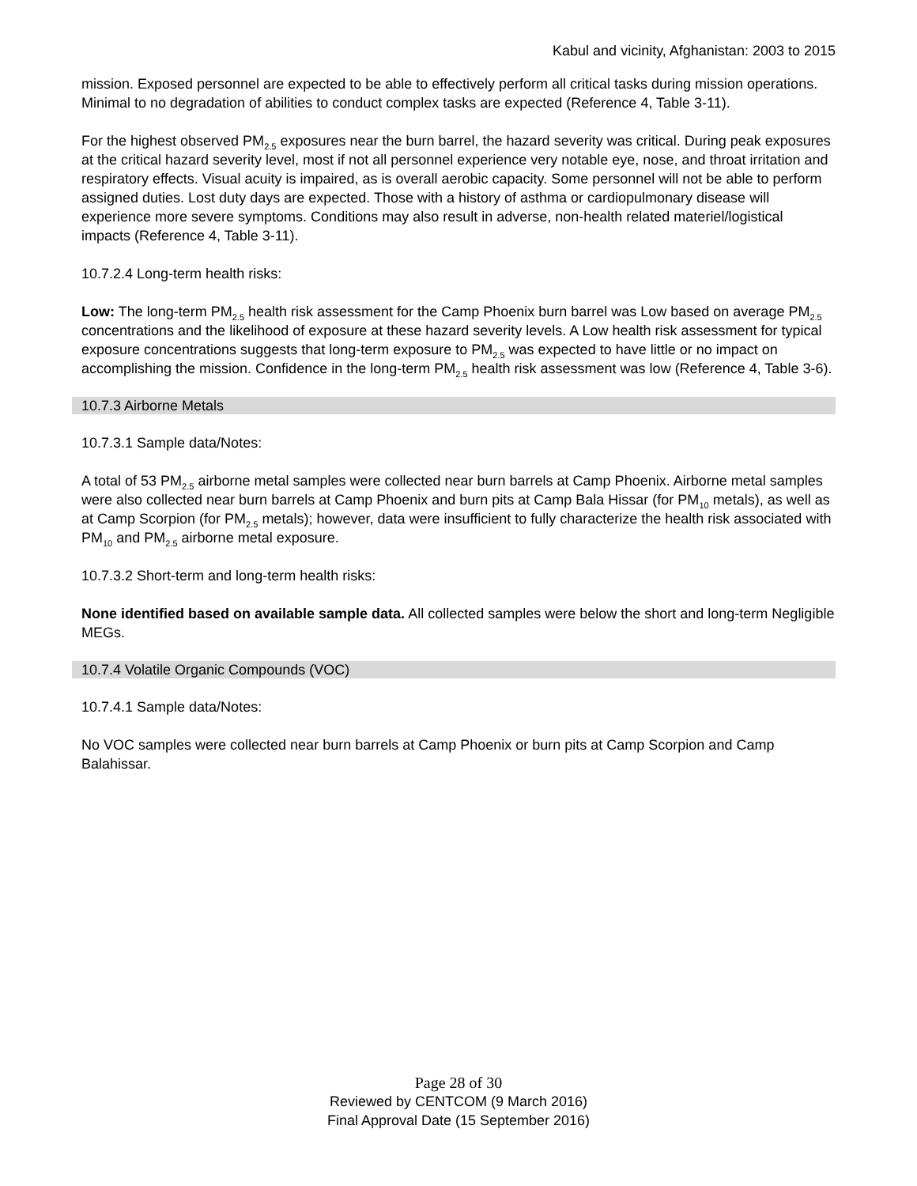Kabul and vicinity, Afghanistan: 2003 to 2015
mission. Exposed personnel are expected to be able to effectively perform all critical tasks during mission operations. Minimal to no degradation of abilities to conduct complex tasks are expected (Reference 4, Table 3-11).
For the highest observed PM<sub>2.5</sub> exposures near the burn barrel, the hazard severity was critical. During peak exposures at the critical hazard severity level, most if not all personnel experience very notable eye, nose, and throat irritation and respiratory effects. Visual acuity is impaired, as is overall aerobic capacity. Some personnel will not be able to perform assigned duties. Lost duty days are expected. Those with a history of asthma or cardiopulmonary disease will experience more severe symptoms. Conditions may also result in adverse, non-health related materiel/logistical impacts (Reference 4, Table 3-11).
10.7.2.4 Long-term health risks:
Low: The long-term PM<sub>2.5</sub> health risk assessment for the Camp Phoenix burn barrel was Low based on average PM<sub>2.5</sub> concentrations and the likelihood of exposure at these hazard severity levels. A Low health risk assessment for typical exposure concentrations suggests that long-term exposure to PM<sub>2.5</sub> was expected to have little or no impact on accomplishing the mission. Confidence in the long-term PM<sub>2.5</sub> health risk assessment was low (Reference 4, Table 3-6).
10.7.3 Airborne Metals
10.7.3.1 Sample data/Notes:
A total of 53 PM<sub>2.5</sub> airborne metal samples were collected near burn barrels at Camp Phoenix. Airborne metal samples were also collected near burn barrels at Camp Phoenix and burn pits at Camp Bala Hissar (for PM<sub>10</sub> metals), as well as at Camp Scorpion (for PM<sub>2.5</sub> metals); however, data were insufficient to fully characterize the health risk associated with PM<sub>10</sub> and PM<sub>2.5</sub> airborne metal exposure.
10.7.3.2 Short-term and long-term health risks:
None identified based on available sample data. All collected samples were below the short and long-term Negligible MEGs.
10.7.4 Volatile Organic Compounds (VOC)
10.7.4.1 Sample data/Notes:
No VOC samples were collected near burn barrels at Camp Phoenix or burn pits at Camp Scorpion and Camp Balahissar.
Page 28 of 30
Reviewed by CENTCOM (9 March 2016)
Final Approval Date (15 September 2016)